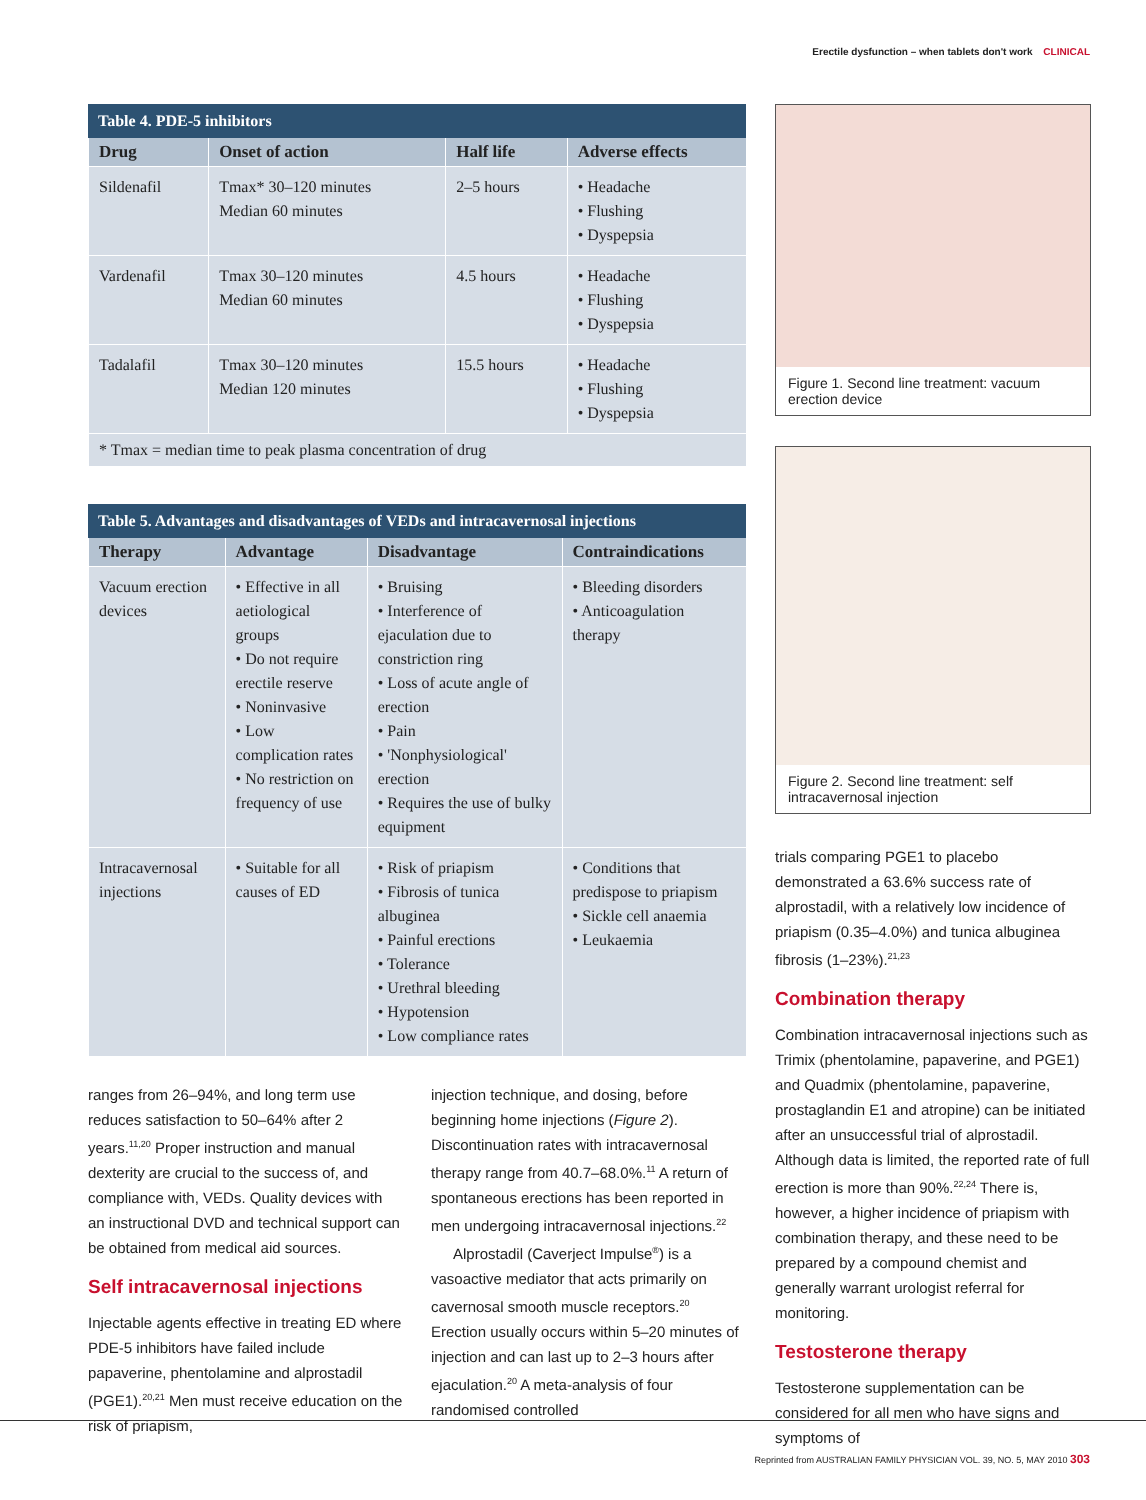Erectile dysfunction – when tablets don't work CLINICAL
Table 4. PDE-5 inhibitors
| Drug | Onset of action | Half life | Adverse effects |
| --- | --- | --- | --- |
| Sildenafil | Tmax* 30–120 minutes Median 60 minutes | 2–5 hours | • Headache • Flushing • Dyspepsia |
| Vardenafil | Tmax 30–120 minutes Median 60 minutes | 4.5 hours | • Headache • Flushing • Dyspepsia |
| Tadalafil | Tmax 30–120 minutes Median 120 minutes | 15.5 hours | • Headache • Flushing • Dyspepsia |
| * Tmax = median time to peak plasma concentration of drug | | | |
Table 5. Advantages and disadvantages of VEDs and intracavernosal injections
| Therapy | Advantage | Disadvantage | Contraindications |
| --- | --- | --- | --- |
| Vacuum erection devices | • Effective in all aetiological groups • Do not require erectile reserve • Noninvasive • Low complication rates • No restriction on frequency of use | • Bruising • Interference of ejaculation due to constriction ring • Loss of acute angle of erection • Pain • 'Nonphysiological' erection • Requires the use of bulky equipment | • Bleeding disorders • Anticoagulation therapy |
| Intracavernosal injections | • Suitable for all causes of ED | • Risk of priapism • Fibrosis of tunica albuginea • Painful erections • Tolerance • Urethral bleeding • Hypotension • Low compliance rates | • Conditions that predispose to priapism • Sickle cell anaemia • Leukaemia |
ranges from 26–94%, and long term use reduces satisfaction to 50–64% after 2 years.<sup>11,20</sup> Proper instruction and manual dexterity are crucial to the success of, and compliance with, VEDs. Quality devices with an instructional DVD and technical support can be obtained from medical aid sources.
Self intracavernosal injections
Injectable agents effective in treating ED where PDE-5 inhibitors have failed include papaverine, phentolamine and alprostadil (PGE1).<sup>20,21</sup> Men must receive education on the risk of priapism,
injection technique, and dosing, before beginning home injections (Figure 2). Discontinuation rates with intracavernosal therapy range from 40.7–68.0%.<sup>11</sup> A return of spontaneous erections has been reported in men undergoing intracavernosal injections.<sup>22</sup>
Alprostadil (Caverject Impulse<sup>®</sup>) is a vasoactive mediator that acts primarily on cavernosal smooth muscle receptors.<sup>20</sup> Erection usually occurs within 5–20 minutes of injection and can last up to 2–3 hours after ejaculation.<sup>20</sup> A meta-analysis of four randomised controlled
Figure 1. Second line treatment: vacuum erection device
Figure 2. Second line treatment: self intracavernosal injection
trials comparing PGE1 to placebo demonstrated a 63.6% success rate of alprostadil, with a relatively low incidence of priapism (0.35–4.0%) and tunica albuginea fibrosis (1–23%).<sup>21,23</sup>
Combination therapy
Combination intracavernosal injections such as Trimix (phentolamine, papaverine, and PGE1) and Quadmix (phentolamine, papaverine, prostaglandin E1 and atropine) can be initiated after an unsuccessful trial of alprostadil. Although data is limited, the reported rate of full erection is more than 90%.<sup>22,24</sup> There is, however, a higher incidence of priapism with combination therapy, and these need to be prepared by a compound chemist and generally warrant urologist referral for monitoring.
Testosterone therapy
Testosterone supplementation can be considered for all men who have signs and symptoms of
Reprinted from AUSTRALIAN FAMILY PHYSICIAN VOL. 39, NO. 5, MAY 2010 303